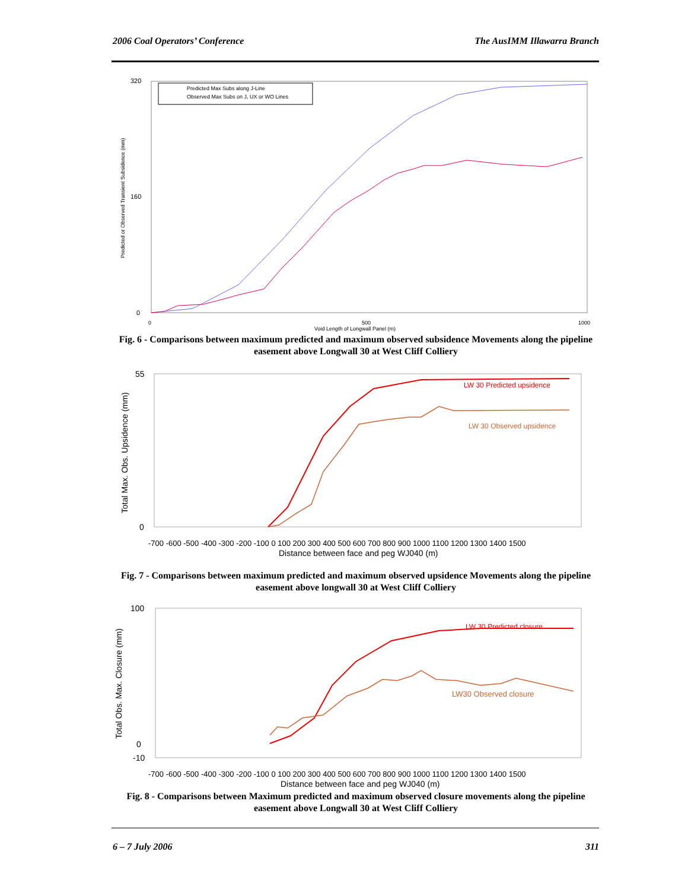2006 Coal Operators’ Conference The AusIMM Illawarra Branch
Predicted or Observed Transient Subsidence (mm)
320
160
0
0
500
1000
Void Length of Longwall Panel (m)
Predicted Max Subs along J-Line
Observed Max Subs on J, UX or WO Lines
Fig. 6 - Comparisons between maximum predicted and maximum observed subsidence Movements along the pipeline easement above Longwall 30 at West Cliff Colliery
Total Max. Obs. Upsidence (mm)
55
0
-700 -600 -500 -400 -300 -200 -100 0 100 200 300 400 500 600 700 800 900 1000 1100 1200 1300 1400 1500
Distance between face and peg WJ040 (m)
LW 30 Predicted upsidence
LW 30 Observed upsidence
Fig. 7 - Comparisons between maximum predicted and maximum observed upsidence Movements along the pipeline easement above longwall 30 at West Cliff Colliery
Total Obs. Max. Closure (mm)
100
0
-10
-700 -600 -500 -400 -300 -200 -100 0 100 200 300 400 500 600 700 800 900 1000 1100 1200 1300 1400 1500
Distance between face and peg WJ040 (m)
LW 30 Predicted closure
LW30 Observed closure
Fig. 8 - Comparisons between Maximum predicted and maximum observed closure movements along the pipeline easement above Longwall 30 at West Cliff Colliery
6 – 7 July 2006 311